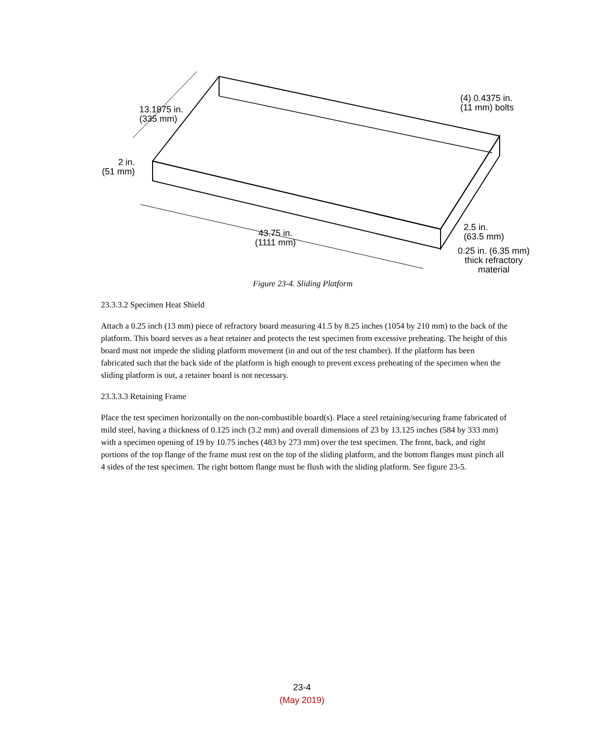13.1875 in.
(335 mm)
(4) 0.4375 in.
(11 mm) bolts
2 in.
(51 mm)
43.75 in.
(1111 mm)
2.5 in.
(63.5 mm)
0.25 in. (6.35 mm)
thick refractory
material
Figure 23-4. Sliding Platform
23.3.3.2 Specimen Heat Shield
Attach a 0.25 inch (13 mm) piece of refractory board measuring 41.5 by 8.25 inches (1054 by 210 mm) to the back of the platform. This board serves as a heat retainer and protects the test specimen from excessive preheating. The height of this board must not impede the sliding platform movement (in and out of the test chamber). If the platform has been fabricated such that the back side of the platform is high enough to prevent excess preheating of the specimen when the sliding platform is out, a retainer board is not necessary.
23.3.3.3 Retaining Frame
Place the test specimen horizontally on the non-combustible board(s). Place a steel retaining/securing frame fabricated of mild steel, having a thickness of 0.125 inch (3.2 mm) and overall dimensions of 23 by 13.125 inches (584 by 333 mm) with a specimen opening of 19 by 10.75 inches (483 by 273 mm) over the test specimen. The front, back, and right portions of the top flange of the frame must rest on the top of the sliding platform, and the bottom flanges must pinch all 4 sides of the test specimen. The right bottom flange must be flush with the sliding platform. See figure 23-5.
23-4
(May 2019)